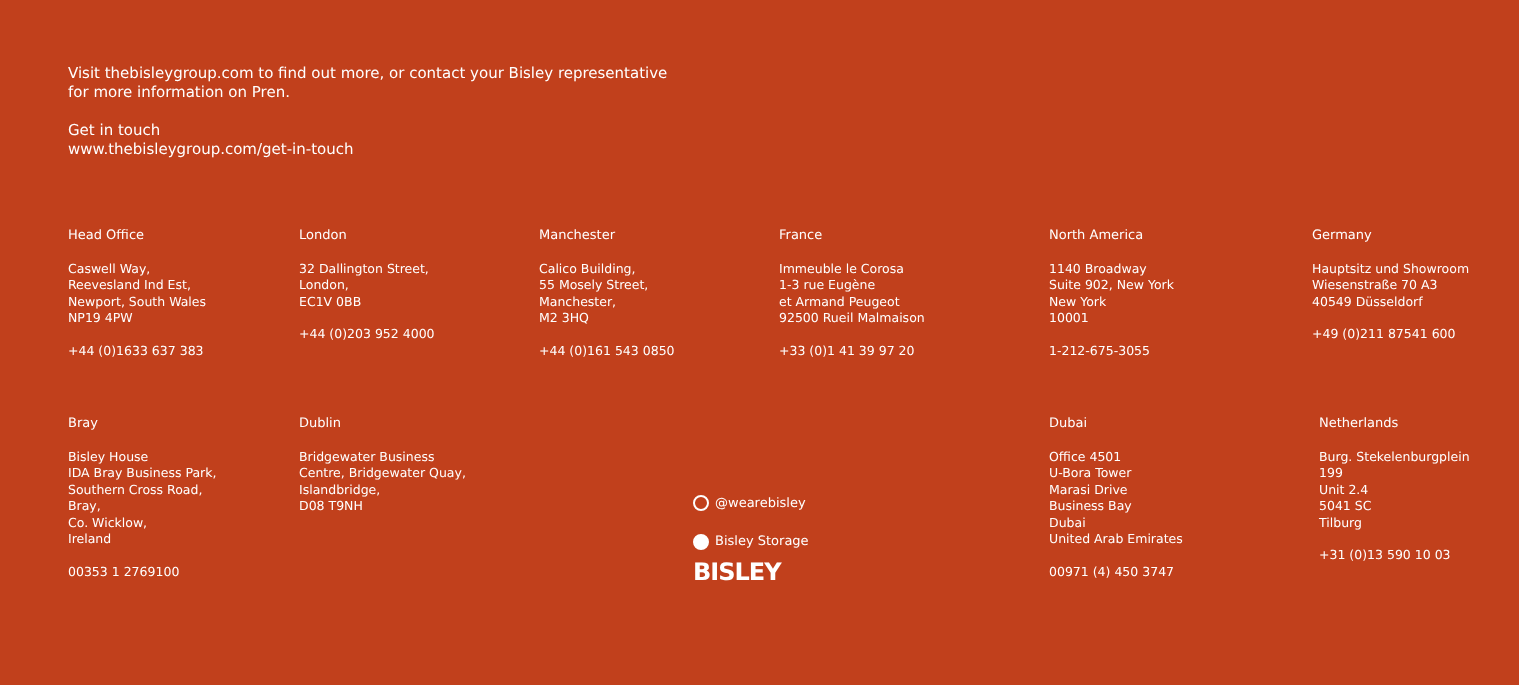Visit thebisleygroup.com to find out more, or contact your Bisley representative for more information on Pren.
Get in touch
www.thebisleygroup.com/get-in-touch
Head Office
Caswell Way,
Reevesland Ind Est,
Newport, South Wales
NP19 4PW
+44 (0)1633 637 383
London
32 Dallington Street,
London,
EC1V 0BB
+44 (0)203 952 4000
Manchester
Calico Building,
55 Mosely Street,
Manchester,
M2 3HQ
+44 (0)161 543 0850
France
Immeuble le Corosa
1-3 rue Eugène
et Armand Peugeot
92500 Rueil Malmaison
+33 (0)1 41 39 97 20
North America
1140 Broadway
Suite 902, New York
New York
10001
1-212-675-3055
Germany
Hauptsitz und Showroom
Wiesenstraße 70 A3
40549 Düsseldorf
+49 (0)211 87541 600
Bray
Bisley House
IDA Bray Business Park,
Southern Cross Road,
Bray,
Co. Wicklow,
Ireland
00353 1 2769100
Dublin
Bridgewater Business
Centre, Bridgewater Quay,
Islandbridge,
D08 T9NH
@wearebisley
Bisley Storage
BISLEY
Dubai
Office 4501
U-Bora Tower
Marasi Drive
Business Bay
Dubai
United Arab Emirates
00971 (4) 450 3747
Netherlands
Burg. Stekelenburgplein
199
Unit 2.4
5041 SC
Tilburg
+31 (0)13 590 10 03